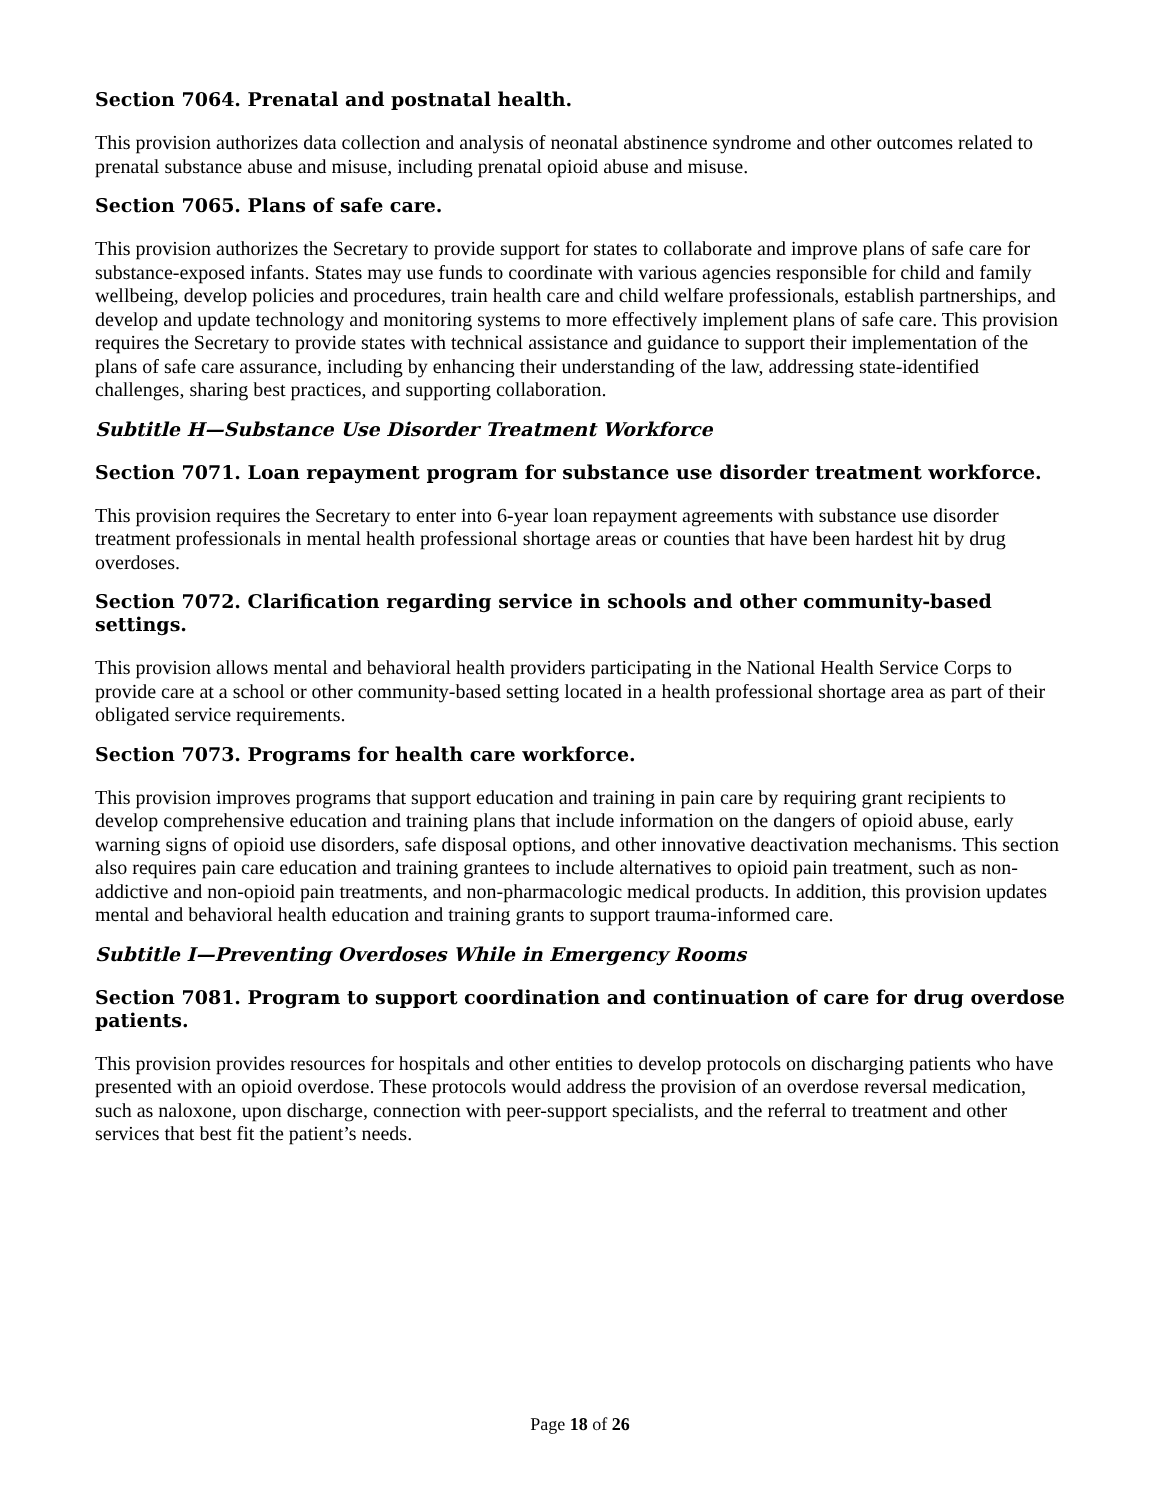Section 7064. Prenatal and postnatal health.
This provision authorizes data collection and analysis of neonatal abstinence syndrome and other outcomes related to prenatal substance abuse and misuse, including prenatal opioid abuse and misuse.
Section 7065. Plans of safe care.
This provision authorizes the Secretary to provide support for states to collaborate and improve plans of safe care for substance-exposed infants. States may use funds to coordinate with various agencies responsible for child and family wellbeing, develop policies and procedures, train health care and child welfare professionals, establish partnerships, and develop and update technology and monitoring systems to more effectively implement plans of safe care. This provision requires the Secretary to provide states with technical assistance and guidance to support their implementation of the plans of safe care assurance, including by enhancing their understanding of the law, addressing state-identified challenges, sharing best practices, and supporting collaboration.
Subtitle H—Substance Use Disorder Treatment Workforce
Section 7071. Loan repayment program for substance use disorder treatment workforce.
This provision requires the Secretary to enter into 6-year loan repayment agreements with substance use disorder treatment professionals in mental health professional shortage areas or counties that have been hardest hit by drug overdoses.
Section 7072. Clarification regarding service in schools and other community-based settings.
This provision allows mental and behavioral health providers participating in the National Health Service Corps to provide care at a school or other community-based setting located in a health professional shortage area as part of their obligated service requirements.
Section 7073. Programs for health care workforce.
This provision improves programs that support education and training in pain care by requiring grant recipients to develop comprehensive education and training plans that include information on the dangers of opioid abuse, early warning signs of opioid use disorders, safe disposal options, and other innovative deactivation mechanisms. This section also requires pain care education and training grantees to include alternatives to opioid pain treatment, such as non-addictive and non-opioid pain treatments, and non-pharmacologic medical products. In addition, this provision updates mental and behavioral health education and training grants to support trauma-informed care.
Subtitle I—Preventing Overdoses While in Emergency Rooms
Section 7081. Program to support coordination and continuation of care for drug overdose patients.
This provision provides resources for hospitals and other entities to develop protocols on discharging patients who have presented with an opioid overdose. These protocols would address the provision of an overdose reversal medication, such as naloxone, upon discharge, connection with peer-support specialists, and the referral to treatment and other services that best fit the patient’s needs.
Page 18 of 26